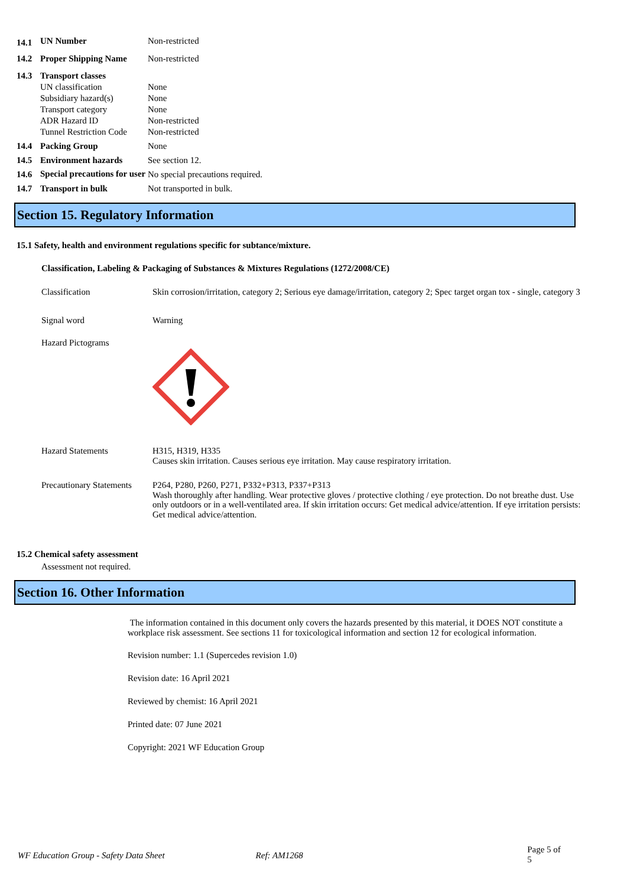| 14.1 | UN Number | Non-restricted |
| 14.2 | Proper Shipping Name | Non-restricted |
| 14.3 | Transport classes | |
| | UN classification | None |
| | Subsidiary hazard(s) | None |
| | Transport category | None |
| | ADR Hazard ID | Non-restricted |
| | Tunnel Restriction Code | Non-restricted |
| 14.4 | Packing Group | None |
| 14.5 | Environment hazards | See section 12. |
| 14.6 | Special precautions for user | No special precautions required. |
| 14.7 | Transport in bulk | Not transported in bulk. |
Section 15. Regulatory Information
15.1 Safety, health and environment regulations specific for subtance/mixture.
Classification, Labeling & Packaging of Substances & Mixtures Regulations (1272/2008/CE)
| Classification | Skin corrosion/irritation, category 2; Serious eye damage/irritation, category 2; Spec target organ tox - single, category 3 |
| Signal word | Warning |
| Hazard Pictograms | |
| Hazard Statements | H315, H319, H335 Causes skin irritation. Causes serious eye irritation. May cause respiratory irritation. |
| Precautionary Statements | P264, P280, P260, P271, P332+P313, P337+P313 Wash thoroughly after handling. Wear protective gloves / protective clothing / eye protection. Do not breathe dust. Use only outdoors or in a well-ventilated area. If skin irritation occurs: Get medical advice/attention. If eye irritation persists: Get medical advice/attention. |
15.2 Chemical safety assessment
Assessment not required.
Section 16. Other Information
The information contained in this document only covers the hazards presented by this material, it DOES NOT constitute a workplace risk assessment. See sections 11 for toxicological information and section 12 for ecological information.
Revision number: 1.1 (Supercedes revision 1.0)
Revision date: 16 April 2021
Reviewed by chemist: 16 April 2021
Printed date: 07 June 2021
Copyright: 2021 WF Education Group
WF Education Group - Safety Data Sheet Ref: AM1268 Page 5 of 5